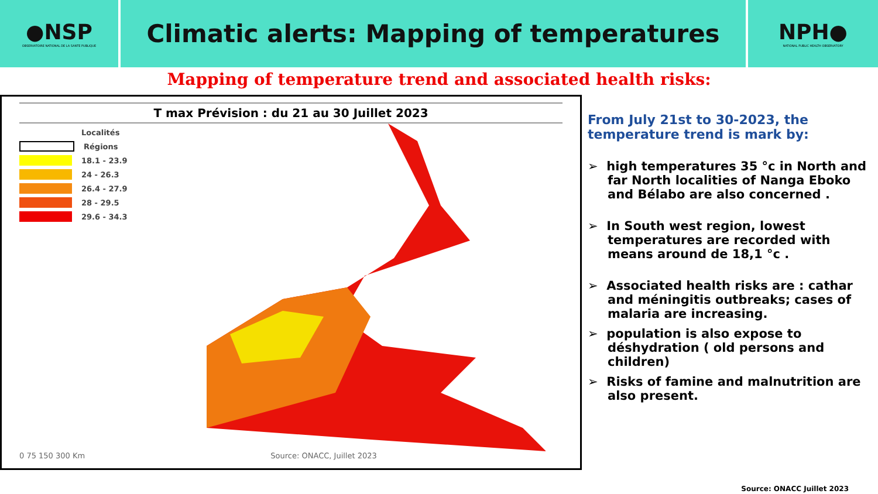●NSP
OBSERVATOIRE NATIONAL DE LA SANTE PUBLIQUE
Climatic alerts: Mapping of temperatures
NPH●
NATIONAL PUBLIC HEALTH OBSERVATORY
Mapping of temperature trend and associated health risks:
T max Prévision : du 21 au 30 Juillet 2023
Localités
Régions
18.1 - 23.9
24 - 26.3
26.4 - 27.9
28 - 29.5
29.6 - 34.3
0 75 150 300 Km Source: ONACC, Juillet 2023
From July 21st to 30-2023, the temperature trend is mark by:
➢ high temperatures 35 °c in North and far North localities of Nanga Eboko and Bélabo are also concerned .
➢ In South west region, lowest temperatures are recorded with means around de 18,1 °c .
➢ Associated health risks are : cathar and méningitis outbreaks; cases of malaria are increasing.
➢ population is also expose to déshydration ( old persons and children)
➢ Risks of famine and malnutrition are also present.
Source: ONACC Juillet 2023